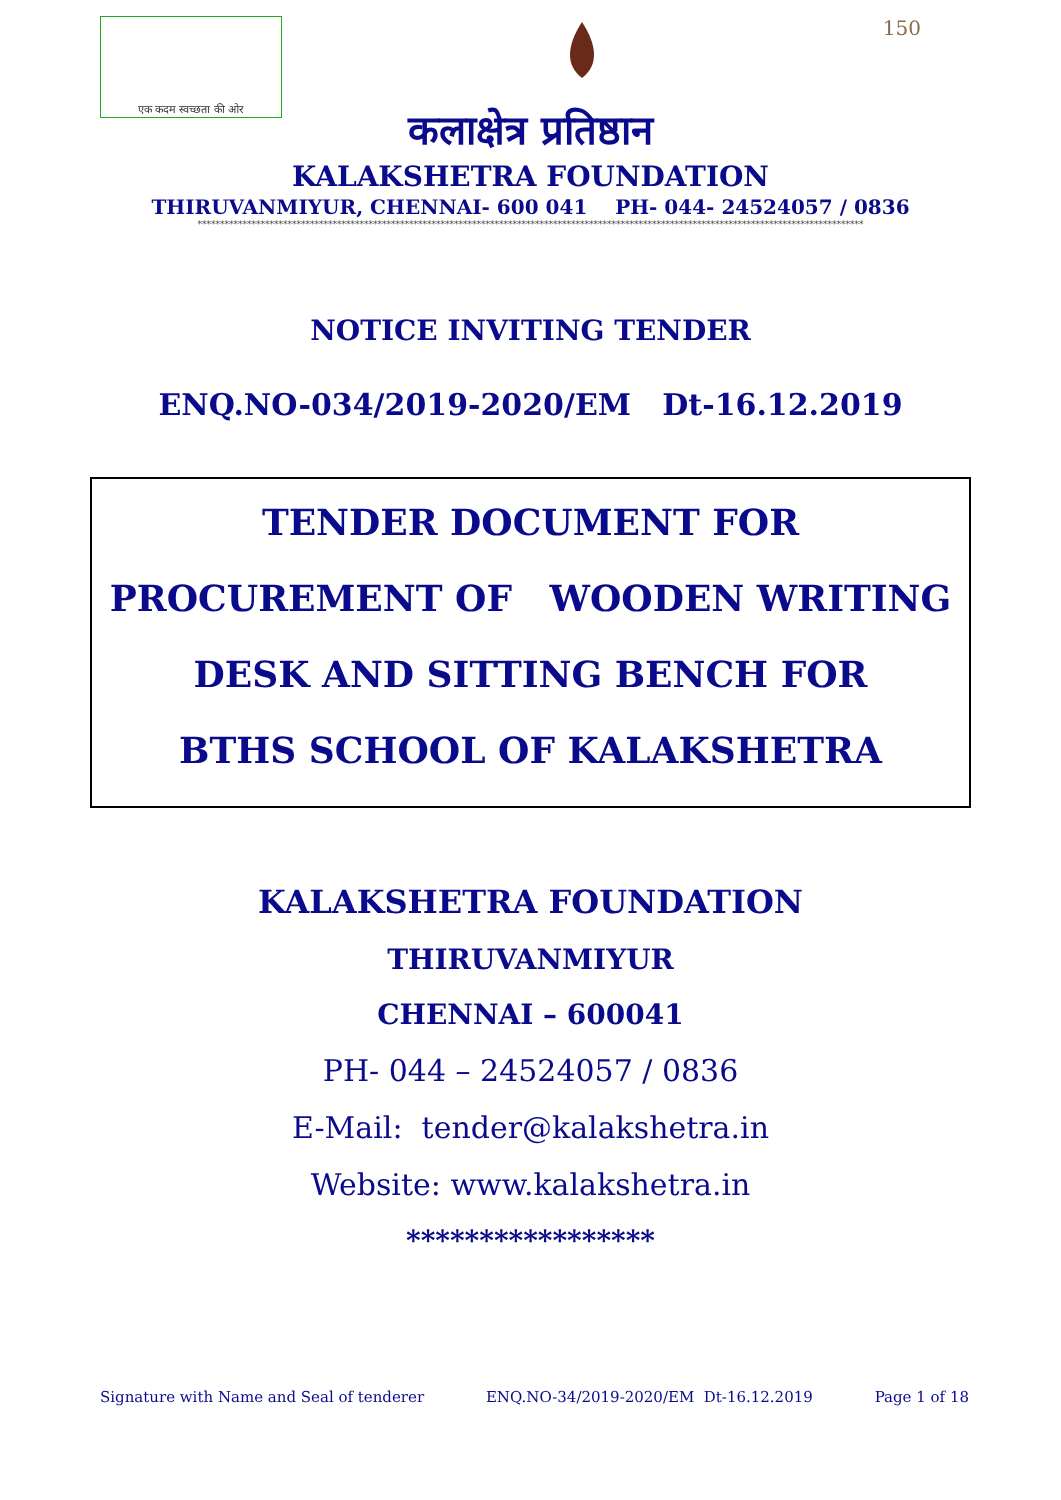एक कदम स्वच्छता की ओर
150
कलाक्षेत्र प्रतिष्ठान
KALAKSHETRA FOUNDATION
THIRUVANMIYUR, CHENNAI- 600 041 PH- 044- 24524057 / 0836
****************************************************************************************************************************************************
NOTICE INVITING TENDER
ENQ.NO-034/2019-2020/EM Dt-16.12.2019
TENDER DOCUMENT FOR
PROCUREMENT OF WOODEN WRITING
DESK AND SITTING BENCH FOR
BTHS SCHOOL OF KALAKSHETRA
KALAKSHETRA FOUNDATION
THIRUVANMIYUR
CHENNAI – 600041
PH- 044 – 24524057 / 0836
E-Mail: tender@kalakshetra.in
Website: www.kalakshetra.in
*****************
Signature with Name and Seal of tenderer ENQ.NO-34/2019-2020/EM Dt-16.12.2019 Page 1 of 18